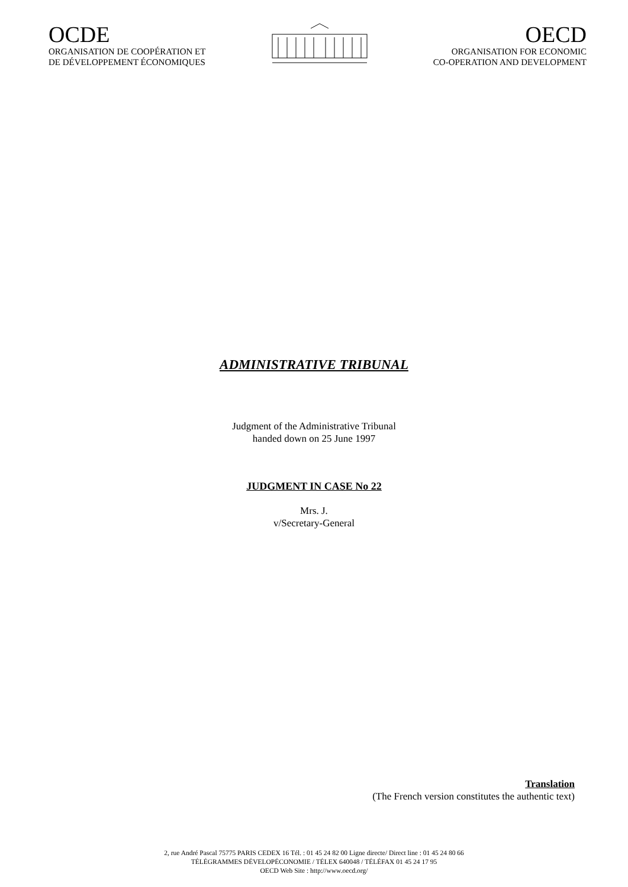OCDE
ORGANISATION DE COOPÉRATION ET
DE DÉVELOPPEMENT ÉCONOMIQUES
OECD
ORGANISATION FOR ECONOMIC
CO-OPERATION AND DEVELOPMENT
ADMINISTRATIVE TRIBUNAL
Judgment of the Administrative Tribunal
handed down on 25 June 1997
JUDGMENT IN CASE No 22
Mrs. J.
v/Secretary-General
Translation
(The French version constitutes the authentic text)
2, rue André Pascal 75775 PARIS CEDEX 16 Tél. : 01 45 24 82 00 Ligne directe/ Direct line : 01 45 24 80 66
TÉLÉGRAMMES DÉVELOPÉCONOMIE / TÉLEX 640048 / TÉLÉFAX 01 45 24 17 95
OECD Web Site : http://www.oecd.org/